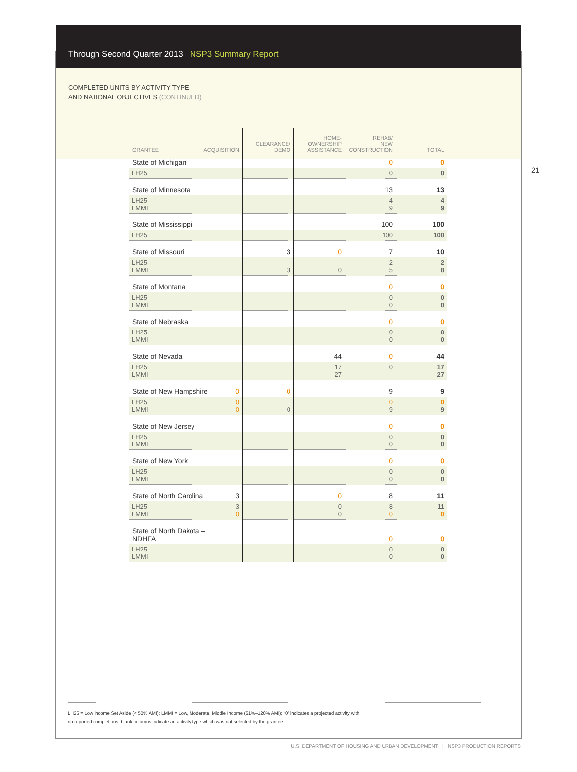Through Second Quarter 2013 NSP3 Summary Report
COMPLETED UNITS BY ACTIVITY TYPE
AND NATIONAL OBJECTIVES (CONTINUED)
21
| GRANTEE ACQUISITION | CLEARANCE/ DEMO | HOME- OWNERSHIP ASSISTANCE | REHAB/ NEW CONSTRUCTION | TOTAL |
| --- | --- | --- | --- | --- |
| State of Michigan | | | 0 | 0 |
| LH25 | | | 0 | 0 |
| State of Minnesota | | | 13 | 13 |
| LH25 LMMI | | | 4 9 | 4 9 |
| State of Mississippi | | | 100 | 100 |
| LH25 | | | 100 | 100 |
| State of Missouri | 3 | 0 | 7 | 10 |
| LH25 LMMI | 3 | 0 | 2 5 | 2 8 |
| State of Montana | | | 0 | 0 |
| LH25 LMMI | | | 0 0 | 0 0 |
| State of Nebraska | | | 0 | 0 |
| LH25 LMMI | | | 0 0 | 0 0 |
| State of Nevada | | 44 | 0 | 44 |
| LH25 LMMI | | 17 27 | 0 | 17 27 |
| State of New Hampshire 0 | 0 | | 9 | 9 |
| LH25 0 0 LMMI | 0 | | 0 9 | 0 9 |
| State of New Jersey | | | 0 | 0 |
| LH25 LMMI | | | 0 0 | 0 0 |
| State of New York | | | 0 | 0 |
| LH25 LMMI | | | 0 0 | 0 0 |
| State of North Carolina 3 | | 0 | 8 | 11 |
| LH25 3 0 LMMI | | 0 0 | 8 0 | 11 0 |
| State of North Dakota – NDHFA | | | 0 | 0 |
| LH25 LMMI | | | 0 0 | 0 0 |
LH25 = Low Income Set Aside (< 50% AMI); LMMI = Low, Moderate, Middle Income (51%–120% AMI); “0” indicates a projected activity with
no reported completions; blank columns indicate an activity type which was not selected by the grantee
U.S. DEPARTMENT OF HOUSING AND URBAN DEVELOPMENT | NSP3 PRODUCTION REPORTS